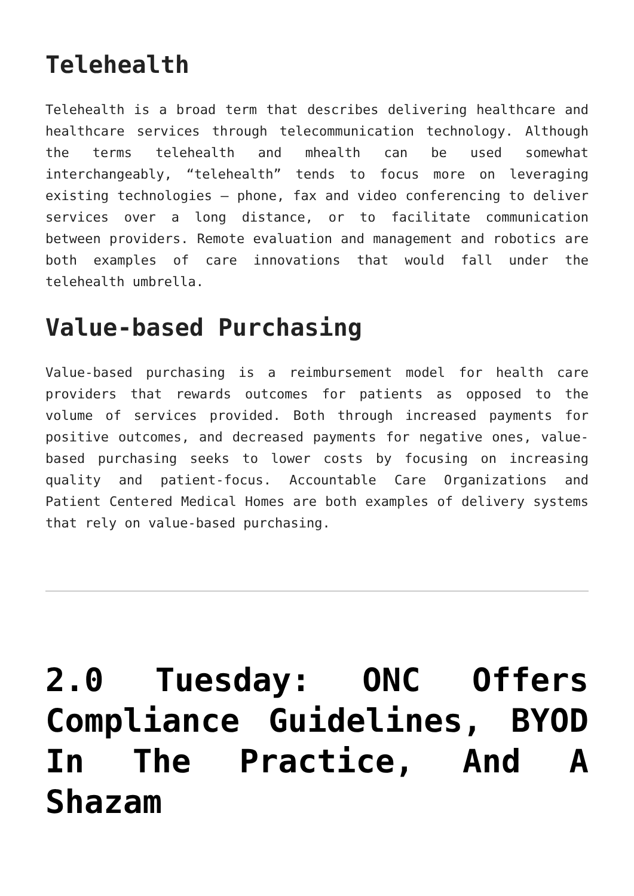Telehealth
Telehealth is a broad term that describes delivering healthcare and healthcare services through telecommunication technology. Although the terms telehealth and mhealth can be used somewhat interchangeably, “telehealth” tends to focus more on leveraging existing technologies – phone, fax and video conferencing to deliver services over a long distance, or to facilitate communication between providers. Remote evaluation and management and robotics are both examples of care innovations that would fall under the telehealth umbrella.
Value-based Purchasing
Value-based purchasing is a reimbursement model for health care providers that rewards outcomes for patients as opposed to the volume of services provided. Both through increased payments for positive outcomes, and decreased payments for negative ones, value-based purchasing seeks to lower costs by focusing on increasing quality and patient-focus. Accountable Care Organizations and Patient Centered Medical Homes are both examples of delivery systems that rely on value-based purchasing.
2.0 Tuesday: ONC Offers Compliance Guidelines, BYOD In The Practice, And A Shazam